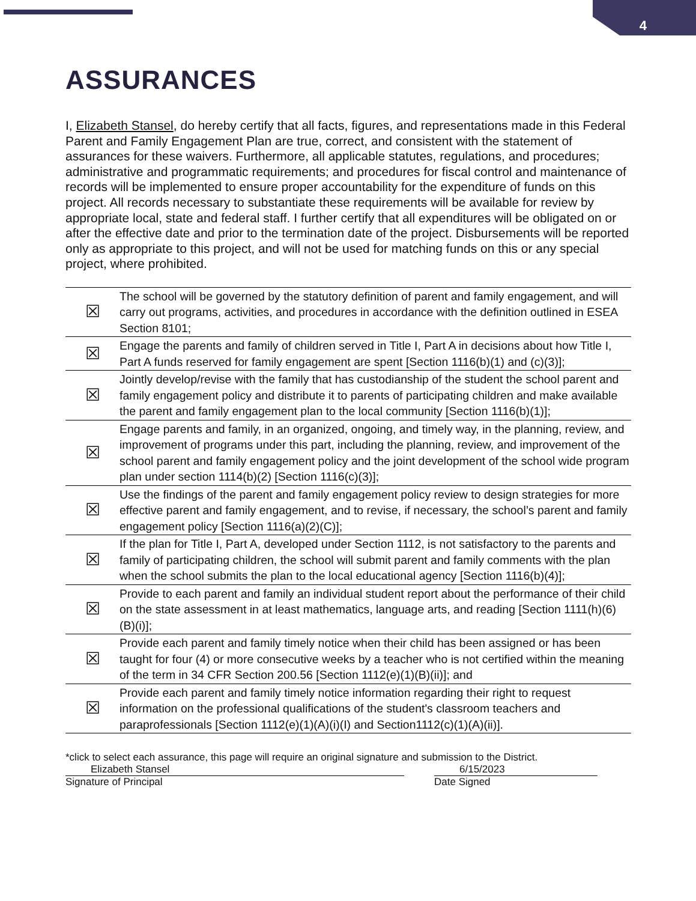4
ASSURANCES
I, Elizabeth Stansel, do hereby certify that all facts, figures, and representations made in this Federal Parent and Family Engagement Plan are true, correct, and consistent with the statement of assurances for these waivers. Furthermore, all applicable statutes, regulations, and procedures; administrative and programmatic requirements; and procedures for fiscal control and maintenance of records will be implemented to ensure proper accountability for the expenditure of funds on this project. All records necessary to substantiate these requirements will be available for review by appropriate local, state and federal staff. I further certify that all expenditures will be obligated on or after the effective date and prior to the termination date of the project. Disbursements will be reported only as appropriate to this project, and will not be used for matching funds on this or any special project, where prohibited.
| ☒ | The school will be governed by the statutory definition of parent and family engagement, and will carry out programs, activities, and procedures in accordance with the definition outlined in ESEA Section 8101; |
| ☒ | Engage the parents and family of children served in Title I, Part A in decisions about how Title I, Part A funds reserved for family engagement are spent [Section 1116(b)(1) and (c)(3)]; |
| ☒ | Jointly develop/revise with the family that has custodianship of the student the school parent and family engagement policy and distribute it to parents of participating children and make available the parent and family engagement plan to the local community [Section 1116(b)(1)]; |
| ☒ | Engage parents and family, in an organized, ongoing, and timely way, in the planning, review, and improvement of programs under this part, including the planning, review, and improvement of the school parent and family engagement policy and the joint development of the school wide program plan under section 1114(b)(2) [Section 1116(c)(3)]; |
| ☒ | Use the findings of the parent and family engagement policy review to design strategies for more effective parent and family engagement, and to revise, if necessary, the school’s parent and family engagement policy [Section 1116(a)(2)(C)]; |
| ☒ | If the plan for Title I, Part A, developed under Section 1112, is not satisfactory to the parents and family of participating children, the school will submit parent and family comments with the plan when the school submits the plan to the local educational agency [Section 1116(b)(4)]; |
| ☒ | Provide to each parent and family an individual student report about the performance of their child on the state assessment in at least mathematics, language arts, and reading [Section 1111(h)(6)(B)(i)]; |
| ☒ | Provide each parent and family timely notice when their child has been assigned or has been taught for four (4) or more consecutive weeks by a teacher who is not certified within the meaning of the term in 34 CFR Section 200.56 [Section 1112(e)(1)(B)(ii)]; and |
| ☒ | Provide each parent and family timely notice information regarding their right to request information on the professional qualifications of the student's classroom teachers and paraprofessionals [Section 1112(e)(1)(A)(i)(I) and Section1112(c)(1)(A)(ii)]. |
*click to select each assurance, this page will require an original signature and submission to the District.
Elizabeth Stansel 6/15/2023
Signature of Principal Date Signed